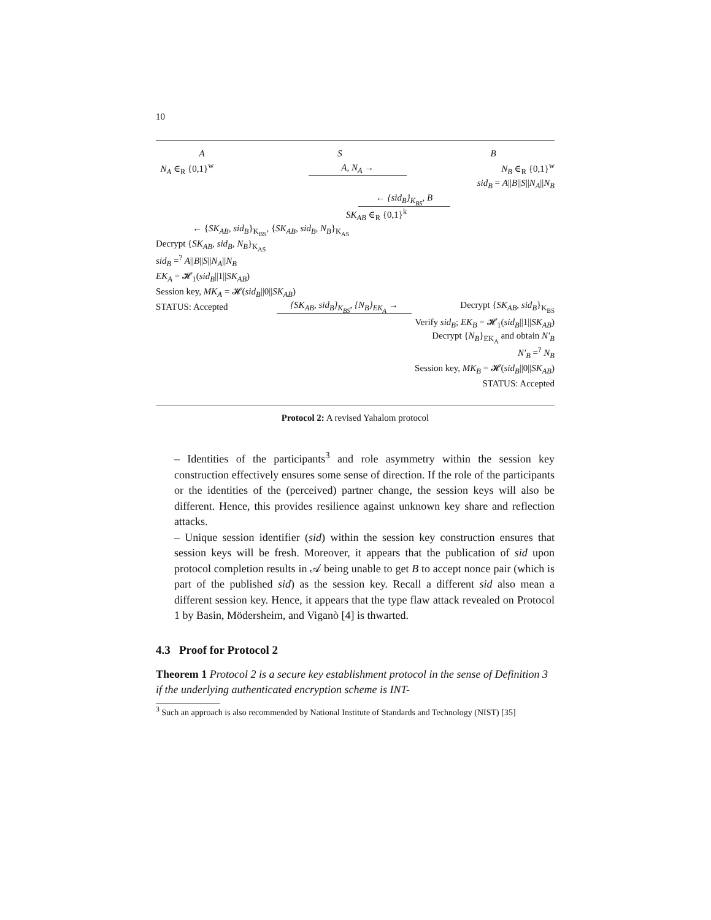10
A S B
N<sub>A</sub> ∈<sub>R</sub> {0,1}<sup>w</sup> A, N<sub>A</sub> → N<sub>B</sub> ∈<sub>R</sub> {0,1}<sup>w</sup>
sid<sub>B</sub> = A||B||S||N<sub>A</sub>||N<sub>B</sub>
← {sid<sub>B</sub>}<sub>K<sub>BS</sub></sub>, B
SK<sub>AB</sub> ∈<sub>R</sub> {0,1}<sup>k</sup>
← {SK<sub>AB</sub>, sid<sub>B</sub>}<sub>K<sub>BS</sub></sub>, {SK<sub>AB</sub>, sid<sub>B</sub>, N<sub>B</sub>}<sub>K<sub>AS</sub></sub>
Decrypt {SK<sub>AB</sub>, sid<sub>B</sub>, N<sub>B</sub>}<sub>K<sub>AS</sub></sub>
sid<sub>B</sub> =<sup>?</sup> A||B||S||N<sub>A</sub>||N<sub>B</sub>
EK<sub>A</sub> = 𝓗<sub>1</sub>(sid<sub>B</sub>||1||SK<sub>AB</sub>)
Session key, MK<sub>A</sub> = 𝓗(sid<sub>B</sub>||0||SK<sub>AB</sub>)
STATUS: Accepted {SK<sub>AB</sub>, sid<sub>B</sub>}<sub>K<sub>BS</sub></sub>, {N<sub>B</sub>}<sub>EK<sub>A</sub></sub> → Decrypt {SK<sub>AB</sub>, sid<sub>B</sub>}<sub>K<sub>BS</sub></sub>
Verify sid<sub>B</sub>; EK<sub>B</sub> = 𝓗<sub>1</sub>(sid<sub>B</sub>||1||SK<sub>AB</sub>)
Decrypt {N<sub>B</sub>}<sub>EK<sub>A</sub></sub> and obtain N′<sub>B</sub>
N′<sub>B</sub> =<sup>?</sup> N<sub>B</sub>
Session key, MK<sub>B</sub> = 𝓗(sid<sub>B</sub>||0||SK<sub>AB</sub>)
STATUS: Accepted
Protocol 2: A revised Yahalom protocol
– Identities of the participants<sup>3</sup> and role asymmetry within the session key construction effectively ensures some sense of direction. If the role of the participants or the identities of the (perceived) partner change, the session keys will also be different. Hence, this provides resilience against unknown key share and reflection attacks.
– Unique session identifier (sid) within the session key construction ensures that session keys will be fresh. Moreover, it appears that the publication of sid upon protocol completion results in 𝒜 being unable to get B to accept nonce pair (which is part of the published sid) as the session key. Recall a different sid also mean a different session key. Hence, it appears that the type flaw attack revealed on Protocol 1 by Basin, Mödersheim, and Viganò [4] is thwarted.
4.3 Proof for Protocol 2
Theorem 1 Protocol 2 is a secure key establishment protocol in the sense of Definition 3 if the underlying authenticated encryption scheme is INT-
<sup>3</sup> Such an approach is also recommended by National Institute of Standards and Technology (NIST) [35]